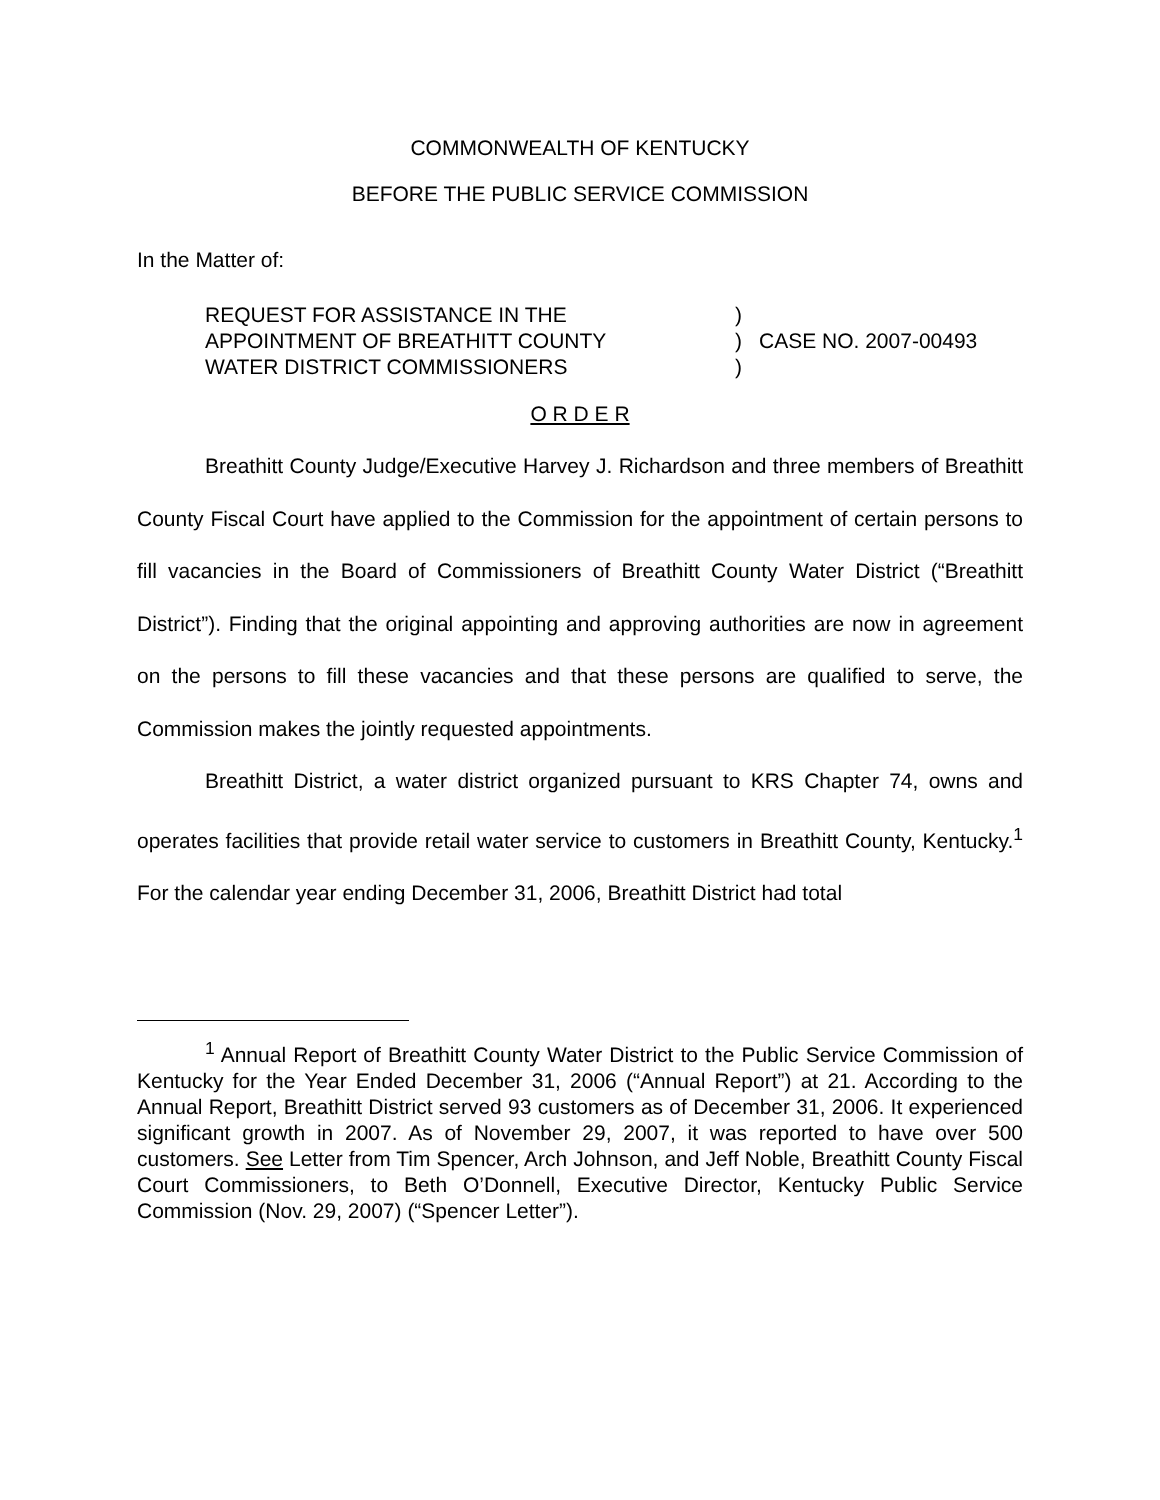COMMONWEALTH OF KENTUCKY
BEFORE THE PUBLIC SERVICE COMMISSION
In the Matter of:
REQUEST FOR ASSISTANCE IN THE
APPOINTMENT OF BREATHITT COUNTY
WATER DISTRICT COMMISSIONERS
)
)
)
CASE NO. 2007-00493
O R D E R
Breathitt County Judge/Executive Harvey J. Richardson and three members of Breathitt County Fiscal Court have applied to the Commission for the appointment of certain persons to fill vacancies in the Board of Commissioners of Breathitt County Water District (“Breathitt District”). Finding that the original appointing and approving authorities are now in agreement on the persons to fill these vacancies and that these persons are qualified to serve, the Commission makes the jointly requested appointments.
Breathitt District, a water district organized pursuant to KRS Chapter 74, owns and operates facilities that provide retail water service to customers in Breathitt County, Kentucky.<sup>1</sup> For the calendar year ending December 31, 2006, Breathitt District had total
<sup>1</sup> Annual Report of Breathitt County Water District to the Public Service Commission of Kentucky for the Year Ended December 31, 2006 (“Annual Report”) at 21. According to the Annual Report, Breathitt District served 93 customers as of December 31, 2006. It experienced significant growth in 2007. As of November 29, 2007, it was reported to have over 500 customers. See Letter from Tim Spencer, Arch Johnson, and Jeff Noble, Breathitt County Fiscal Court Commissioners, to Beth O’Donnell, Executive Director, Kentucky Public Service Commission (Nov. 29, 2007) (“Spencer Letter”).